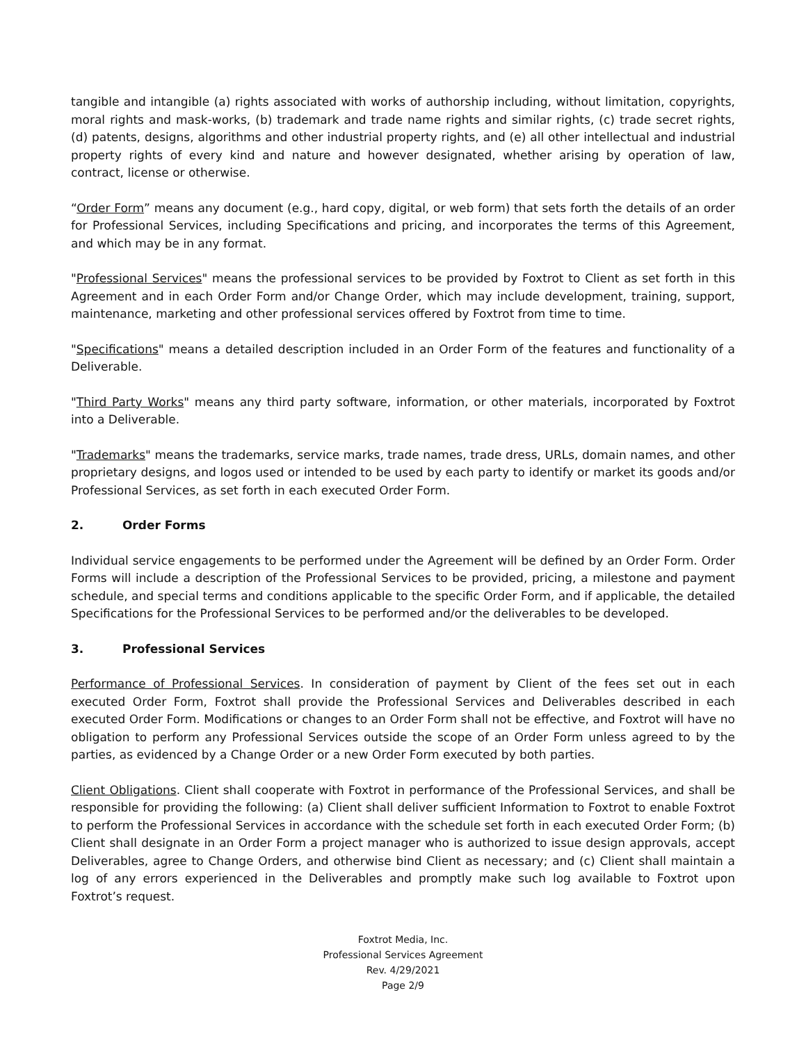tangible and intangible (a) rights associated with works of authorship including, without limitation, copyrights, moral rights and mask-works, (b) trademark and trade name rights and similar rights, (c) trade secret rights, (d) patents, designs, algorithms and other industrial property rights, and (e) all other intellectual and industrial property rights of every kind and nature and however designated, whether arising by operation of law, contract, license or otherwise.
“Order Form” means any document (e.g., hard copy, digital, or web form) that sets forth the details of an order for Professional Services, including Specifications and pricing, and incorporates the terms of this Agreement, and which may be in any format.
"Professional Services" means the professional services to be provided by Foxtrot to Client as set forth in this Agreement and in each Order Form and/or Change Order, which may include development, training, support, maintenance, marketing and other professional services offered by Foxtrot from time to time.
"Specifications" means a detailed description included in an Order Form of the features and functionality of a Deliverable.
"Third Party Works" means any third party software, information, or other materials, incorporated by Foxtrot into a Deliverable.
"Trademarks" means the trademarks, service marks, trade names, trade dress, URLs, domain names, and other proprietary designs, and logos used or intended to be used by each party to identify or market its goods and/or Professional Services, as set forth in each executed Order Form.
2. Order Forms
Individual service engagements to be performed under the Agreement will be defined by an Order Form. Order Forms will include a description of the Professional Services to be provided, pricing, a milestone and payment schedule, and special terms and conditions applicable to the specific Order Form, and if applicable, the detailed Specifications for the Professional Services to be performed and/or the deliverables to be developed.
3. Professional Services
Performance of Professional Services. In consideration of payment by Client of the fees set out in each executed Order Form, Foxtrot shall provide the Professional Services and Deliverables described in each executed Order Form. Modifications or changes to an Order Form shall not be effective, and Foxtrot will have no obligation to perform any Professional Services outside the scope of an Order Form unless agreed to by the parties, as evidenced by a Change Order or a new Order Form executed by both parties.
Client Obligations. Client shall cooperate with Foxtrot in performance of the Professional Services, and shall be responsible for providing the following: (a) Client shall deliver sufficient Information to Foxtrot to enable Foxtrot to perform the Professional Services in accordance with the schedule set forth in each executed Order Form; (b) Client shall designate in an Order Form a project manager who is authorized to issue design approvals, accept Deliverables, agree to Change Orders, and otherwise bind Client as necessary; and (c) Client shall maintain a log of any errors experienced in the Deliverables and promptly make such log available to Foxtrot upon Foxtrot’s request.
Foxtrot Media, Inc.
Professional Services Agreement
Rev. 4/29/2021
Page 2/9